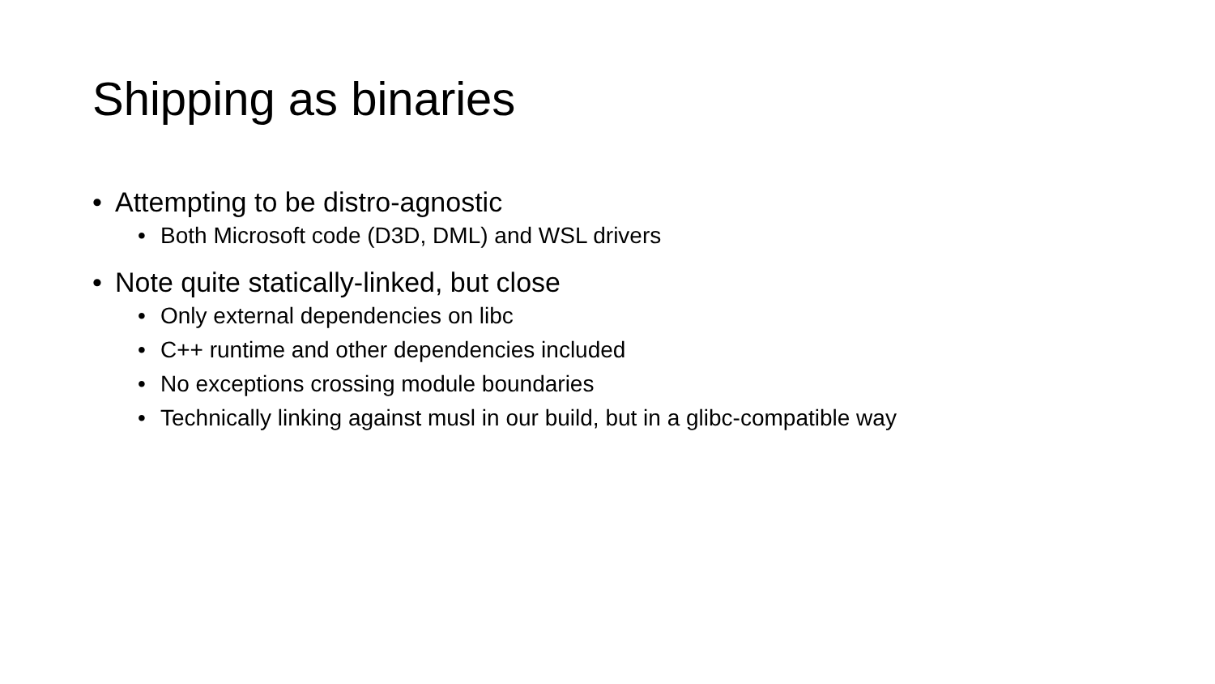Shipping as binaries
• Attempting to be distro-agnostic
• Both Microsoft code (D3D, DML) and WSL drivers
• Note quite statically-linked, but close
• Only external dependencies on libc
• C++ runtime and other dependencies included
• No exceptions crossing module boundaries
• Technically linking against musl in our build, but in a glibc-compatible way